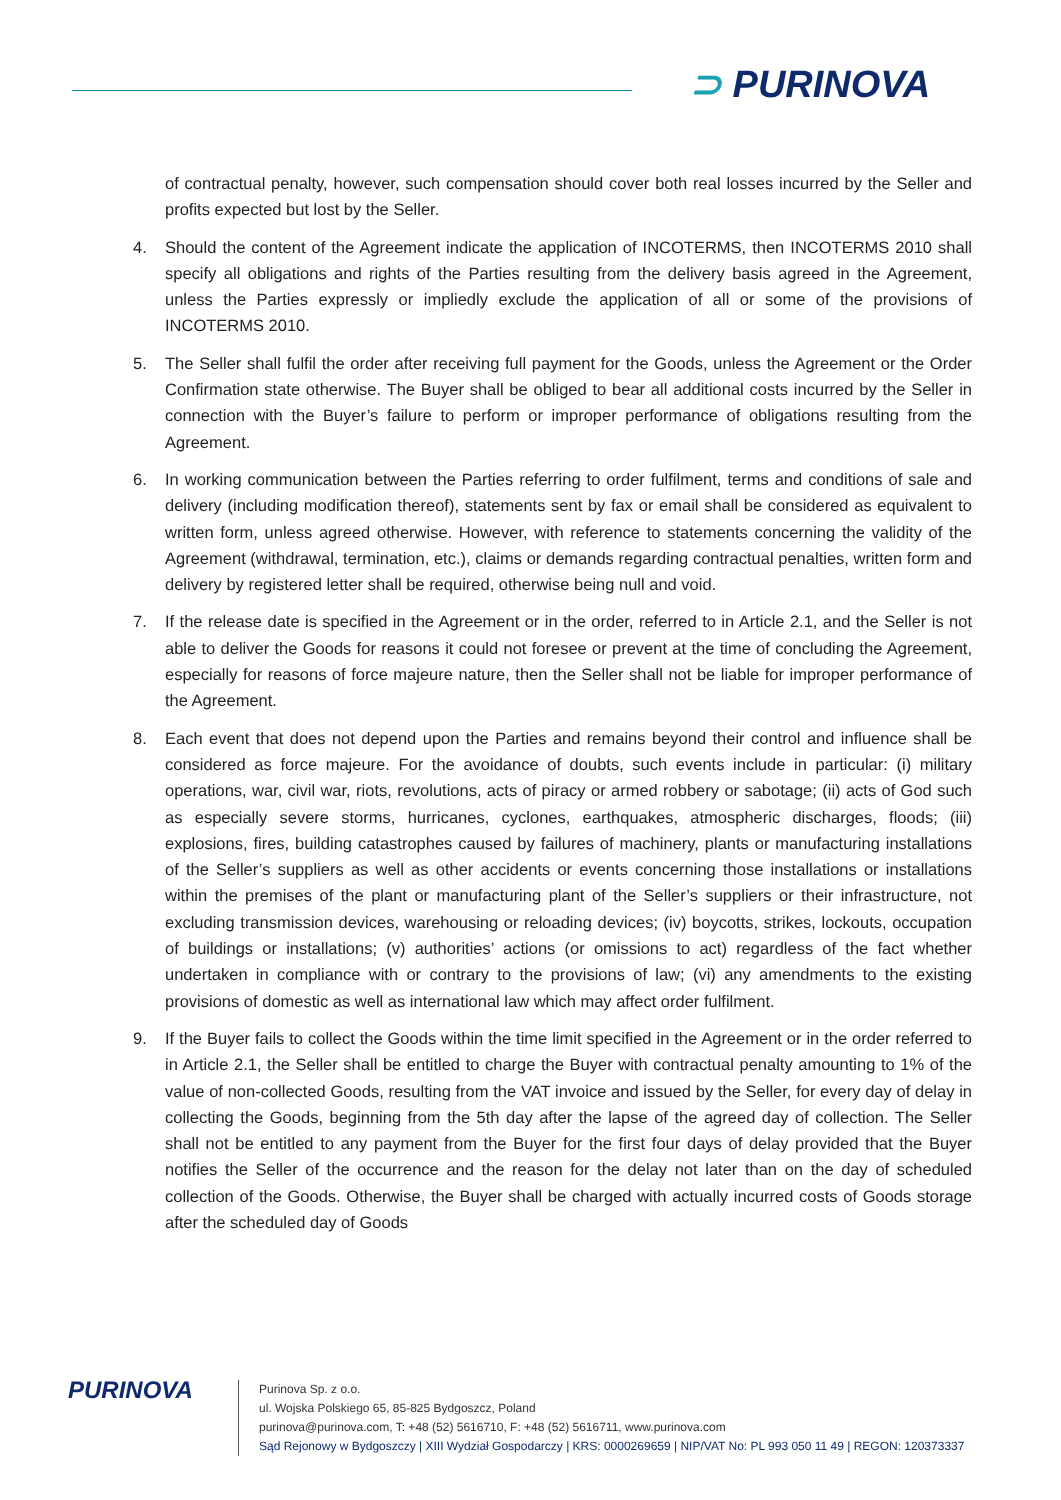⊃ PURINOVA
of contractual penalty, however, such compensation should cover both real losses incurred by the Seller and profits expected but lost by the Seller.
4. Should the content of the Agreement indicate the application of INCOTERMS, then INCOTERMS 2010 shall specify all obligations and rights of the Parties resulting from the delivery basis agreed in the Agreement, unless the Parties expressly or impliedly exclude the application of all or some of the provisions of INCOTERMS 2010.
5. The Seller shall fulfil the order after receiving full payment for the Goods, unless the Agreement or the Order Confirmation state otherwise. The Buyer shall be obliged to bear all additional costs incurred by the Seller in connection with the Buyer’s failure to perform or improper performance of obligations resulting from the Agreement.
6. In working communication between the Parties referring to order fulfilment, terms and conditions of sale and delivery (including modification thereof), statements sent by fax or email shall be considered as equivalent to written form, unless agreed otherwise. However, with reference to statements concerning the validity of the Agreement (withdrawal, termination, etc.), claims or demands regarding contractual penalties, written form and delivery by registered letter shall be required, otherwise being null and void.
7. If the release date is specified in the Agreement or in the order, referred to in Article 2.1, and the Seller is not able to deliver the Goods for reasons it could not foresee or prevent at the time of concluding the Agreement, especially for reasons of force majeure nature, then the Seller shall not be liable for improper performance of the Agreement.
8. Each event that does not depend upon the Parties and remains beyond their control and influence shall be considered as force majeure. For the avoidance of doubts, such events include in particular: (i) military operations, war, civil war, riots, revolutions, acts of piracy or armed robbery or sabotage; (ii) acts of God such as especially severe storms, hurricanes, cyclones, earthquakes, atmospheric discharges, floods; (iii) explosions, fires, building catastrophes caused by failures of machinery, plants or manufacturing installations of the Seller’s suppliers as well as other accidents or events concerning those installations or installations within the premises of the plant or manufacturing plant of the Seller’s suppliers or their infrastructure, not excluding transmission devices, warehousing or reloading devices; (iv) boycotts, strikes, lockouts, occupation of buildings or installations; (v) authorities’ actions (or omissions to act) regardless of the fact whether undertaken in compliance with or contrary to the provisions of law; (vi) any amendments to the existing provisions of domestic as well as international law which may affect order fulfilment.
9. If the Buyer fails to collect the Goods within the time limit specified in the Agreement or in the order referred to in Article 2.1, the Seller shall be entitled to charge the Buyer with contractual penalty amounting to 1% of the value of non-collected Goods, resulting from the VAT invoice and issued by the Seller, for every day of delay in collecting the Goods, beginning from the 5th day after the lapse of the agreed day of collection. The Seller shall not be entitled to any payment from the Buyer for the first four days of delay provided that the Buyer notifies the Seller of the occurrence and the reason for the delay not later than on the day of scheduled collection of the Goods. Otherwise, the Buyer shall be charged with actually incurred costs of Goods storage after the scheduled day of Goods
PURINOVA
Purinova Sp. z o.o.
ul. Wojska Polskiego 65, 85-825 Bydgoszcz, Poland
purinova@purinova.com, T: +48 (52) 5616710, F: +48 (52) 5616711, www.purinova.com
Sąd Rejonowy w Bydgoszczy | XIII Wydział Gospodarczy | KRS: 0000269659 | NIP/VAT No: PL 993 050 11 49 | REGON: 120373337